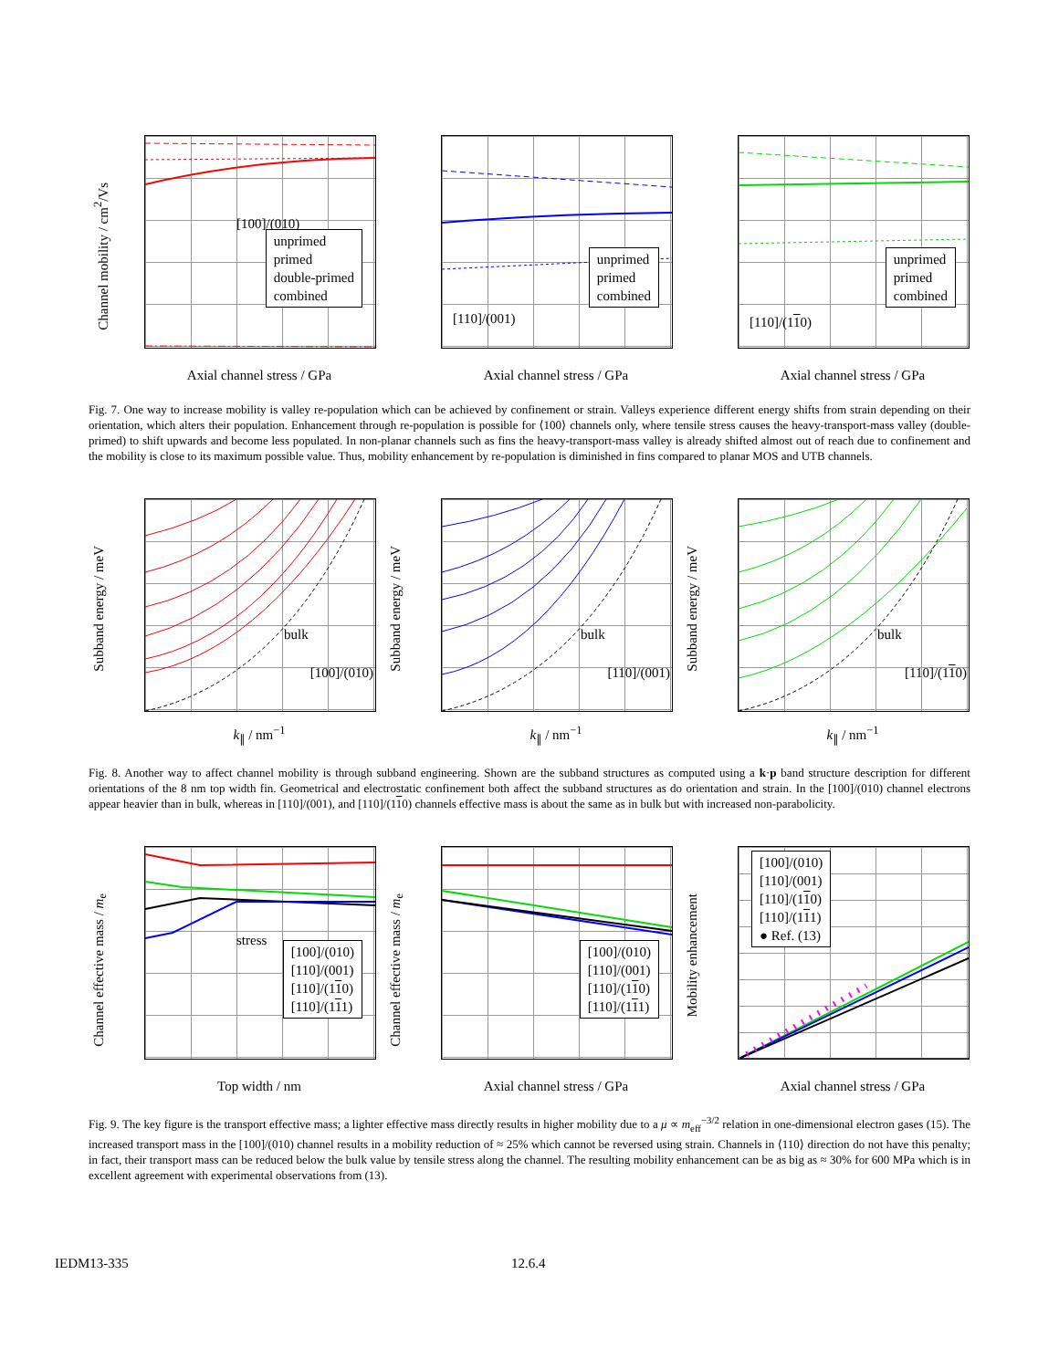Channel mobility / cm<sup>2</sup>/Vs
[100]/(010)
unprimed
primed
double-primed
combined
Axial channel stress / GPa
[110]/(001)
unprimed
primed
combined
Axial channel stress / GPa
[110]/(110)
unprimed
primed
combined
Axial channel stress / GPa
Fig. 7. One way to increase mobility is valley re-population which can be achieved by confinement or strain. Valleys experience different energy shifts from strain depending on their orientation, which alters their population. Enhancement through re-population is possible for ⟨100⟩ channels only, where tensile stress causes the heavy-transport-mass valley (double-primed) to shift upwards and become less populated. In non-planar channels such as fins the heavy-transport-mass valley is already shifted almost out of reach due to confinement and the mobility is close to its maximum possible value. Thus, mobility enhancement by re-population is diminished in fins compared to planar MOS and UTB channels.
Subband energy / meV
bulk
[100]/(010)
k<sub>∥</sub> / nm<sup>−1</sup>
Subband energy / meV
bulk
[110]/(001)
k<sub>∥</sub> / nm<sup>−1</sup>
Subband energy / meV
bulk
[110]/(110)
k<sub>∥</sub> / nm<sup>−1</sup>
Fig. 8. Another way to affect channel mobility is through subband engineering. Shown are the subband structures as computed using a k·p band structure description for different orientations of the 8 nm top width fin. Geometrical and electrostatic confinement both affect the subband structures as do orientation and strain. In the [100]/(010) channel electrons appear heavier than in bulk, whereas in [110]/(001), and [110]/(110) channels effective mass is about the same as in bulk but with increased non-parabolicity.
Channel effective mass / m<sub>e</sub>
stress
[100]/(010)
[110]/(001)
[110]/(110)
[110]/(111)
Top width / nm
Channel effective mass / m<sub>e</sub>
[100]/(010)
[110]/(001)
[110]/(110)
[110]/(111)
Axial channel stress / GPa
Mobility enhancement
[100]/(010)
[110]/(001)
[110]/(110)
[110]/(111)
● Ref. (13)
Axial channel stress / GPa
Fig. 9. The key figure is the transport effective mass; a lighter effective mass directly results in higher mobility due to a μ ∝ m<sub>eff</sub><sup>−3/2</sup> relation in one-dimensional electron gases (15). The increased transport mass in the [100]/(010) channel results in a mobility reduction of ≈ 25% which cannot be reversed using strain. Channels in ⟨110⟩ direction do not have this penalty; in fact, their transport mass can be reduced below the bulk value by tensile stress along the channel. The resulting mobility enhancement can be as big as ≈ 30% for 600 MPa which is in excellent agreement with experimental observations from (13).
IEDM13-335 12.6.4